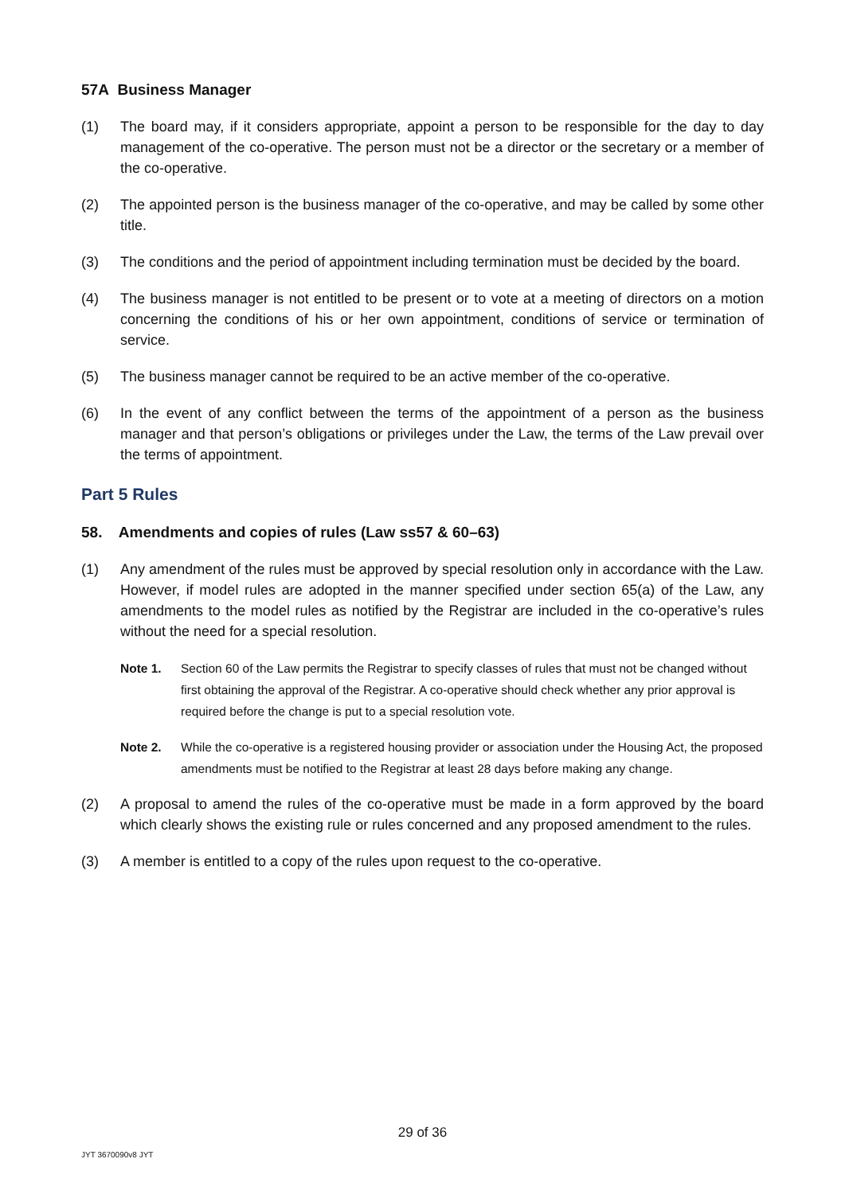57A Business Manager
(1) The board may, if it considers appropriate, appoint a person to be responsible for the day to day management of the co-operative. The person must not be a director or the secretary or a member of the co-operative.
(2) The appointed person is the business manager of the co-operative, and may be called by some other title.
(3) The conditions and the period of appointment including termination must be decided by the board.
(4) The business manager is not entitled to be present or to vote at a meeting of directors on a motion concerning the conditions of his or her own appointment, conditions of service or termination of service.
(5) The business manager cannot be required to be an active member of the co-operative.
(6) In the event of any conflict between the terms of the appointment of a person as the business manager and that person’s obligations or privileges under the Law, the terms of the Law prevail over the terms of appointment.
Part 5 Rules
58. Amendments and copies of rules (Law ss57 & 60–63)
(1) Any amendment of the rules must be approved by special resolution only in accordance with the Law. However, if model rules are adopted in the manner specified under section 65(a) of the Law, any amendments to the model rules as notified by the Registrar are included in the co-operative’s rules without the need for a special resolution.
Note 1. Section 60 of the Law permits the Registrar to specify classes of rules that must not be changed without first obtaining the approval of the Registrar. A co-operative should check whether any prior approval is required before the change is put to a special resolution vote.
Note 2. While the co-operative is a registered housing provider or association under the Housing Act, the proposed amendments must be notified to the Registrar at least 28 days before making any change.
(2) A proposal to amend the rules of the co-operative must be made in a form approved by the board which clearly shows the existing rule or rules concerned and any proposed amendment to the rules.
(3) A member is entitled to a copy of the rules upon request to the co-operative.
29 of 36
JYT 3670090v8 JYT